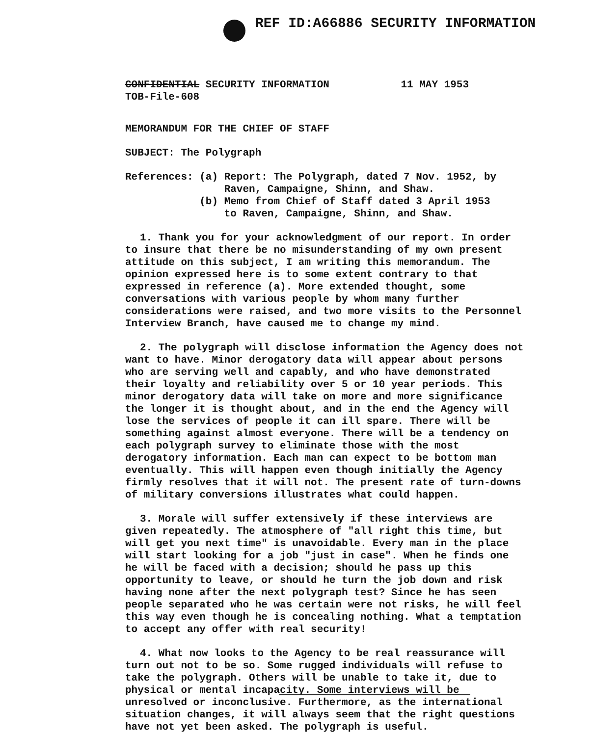REF ID:A66886 SECURITY INFORMATION
CONFIDENTIAL SECURITY INFORMATION 11 MAY 1953
TOB-File-608
MEMORANDUM FOR THE CHIEF OF STAFF
SUBJECT: The Polygraph
References: (a) Report: The Polygraph, dated 7 Nov. 1952, by
Raven, Campaigne, Shinn, and Shaw.
(b) Memo from Chief of Staff dated 3 April 1953
to Raven, Campaigne, Shinn, and Shaw.
1. Thank you for your acknowledgment of our report. In order to insure that there be no misunderstanding of my own present attitude on this subject, I am writing this memorandum. The opinion expressed here is to some extent contrary to that expressed in reference (a). More extended thought, some conversations with various people by whom many further considerations were raised, and two more visits to the Personnel Interview Branch, have caused me to change my mind.
2. The polygraph will disclose information the Agency does not want to have. Minor derogatory data will appear about persons who are serving well and capably, and who have demonstrated their loyalty and reliability over 5 or 10 year periods. This minor derogatory data will take on more and more significance the longer it is thought about, and in the end the Agency will lose the services of people it can ill spare. There will be something against almost everyone. There will be a tendency on each polygraph survey to eliminate those with the most derogatory information. Each man can expect to be bottom man eventually. This will happen even though initially the Agency firmly resolves that it will not. The present rate of turn-downs of military conversions illustrates what could happen.
3. Morale will suffer extensively if these interviews are given repeatedly. The atmosphere of "all right this time, but will get you next time" is unavoidable. Every man in the place will start looking for a job "just in case". When he finds one he will be faced with a decision; should he pass up this opportunity to leave, or should he turn the job down and risk having none after the next polygraph test? Since he has seen people separated who he was certain were not risks, he will feel this way even though he is concealing nothing. What a temptation to accept any offer with real security!
4. What now looks to the Agency to be real reassurance will turn out not to be so. Some rugged individuals will refuse to take the polygraph. Others will be unable to take it, due to physical or mental incapacity. Some interviews will be unresolved or inconclusive. Furthermore, as the international situation changes, it will always seem that the right questions have not yet been asked. The polygraph is useful.